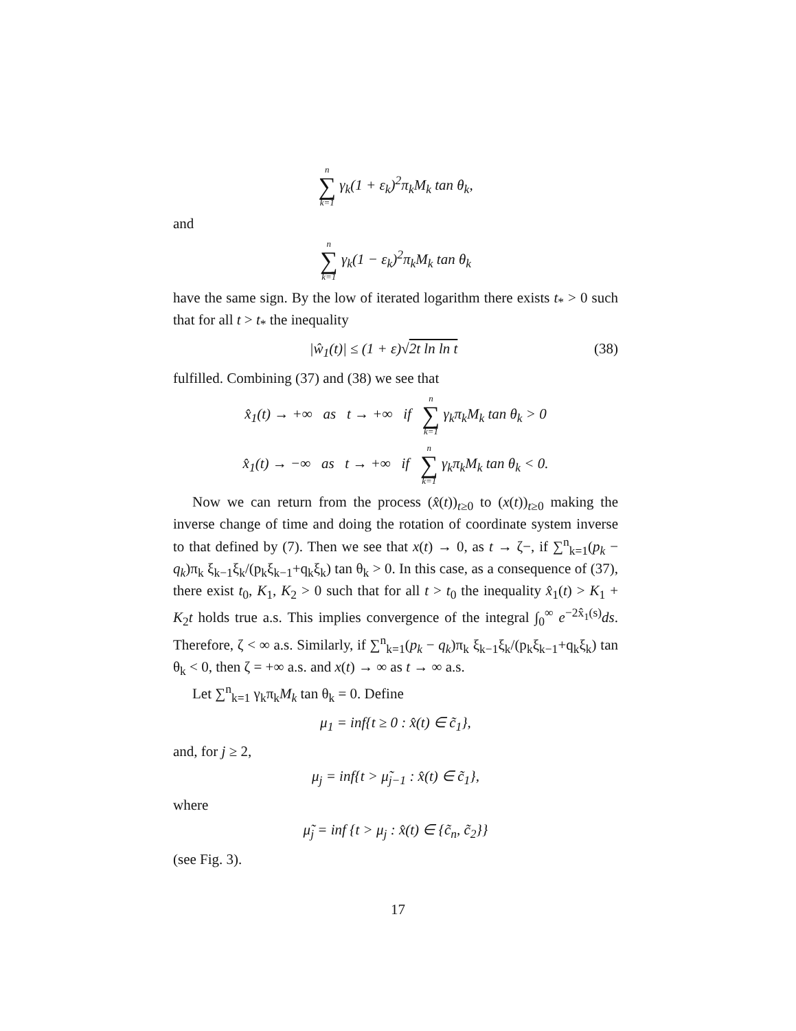n ∑ k=1 γ<sub>k</sub>(1 + ε<sub>k</sub>)<sup>2</sup>π<sub>k</sub>M<sub>k</sub> tan θ<sub>k</sub>,
and
n ∑ k=1 γ<sub>k</sub>(1 − ε<sub>k</sub>)<sup>2</sup>π<sub>k</sub>M<sub>k</sub> tan θ<sub>k</sub>
have the same sign. By the low of iterated logarithm there exists t<sub>*</sub> > 0 such that for all t > t<sub>*</sub> the inequality
|ŵ<sub>1</sub>(t)| ≤ (1 + ε)√2t ln ln t (38)
fulfilled. Combining (37) and (38) we see that
x̂<sub>1</sub>(t) → +∞ as t → +∞ if n ∑ k=1 γ<sub>k</sub>π<sub>k</sub>M<sub>k</sub> tan θ<sub>k</sub> > 0
x̂<sub>1</sub>(t) → −∞ as t → +∞ if n ∑ k=1 γ<sub>k</sub>π<sub>k</sub>M<sub>k</sub> tan θ<sub>k</sub> < 0.
Now we can return from the process (x̂(t))<sub>t≥0</sub> to (x(t))<sub>t≥0</sub> making the inverse change of time and doing the rotation of coordinate system inverse to that defined by (7). Then we see that x(t) → 0, as t → ζ−, if ∑<sup>n</sup><sub>k=1</sub>(p<sub>k</sub> − q<sub>k</sub>)π<sub>k</sub> ξ<sub>k−1</sub>ξ<sub>k</sub>/(p<sub>k</sub>ξ<sub>k−1</sub>+q<sub>k</sub>ξ<sub>k</sub>) tan θ<sub>k</sub> > 0. In this case, as a consequence of (37), there exist t<sub>0</sub>, K<sub>1</sub>, K<sub>2</sub> > 0 such that for all t > t<sub>0</sub> the inequality x̂<sub>1</sub>(t) > K<sub>1</sub> + K<sub>2</sub>t holds true a.s. This implies convergence of the integral ∫<sub>0</sub><sup>∞</sup> e<sup>−2x̂<sub>1</sub>(s)</sup>ds. Therefore, ζ < ∞ a.s. Similarly, if ∑<sup>n</sup><sub>k=1</sub>(p<sub>k</sub> − q<sub>k</sub>)π<sub>k</sub> ξ<sub>k−1</sub>ξ<sub>k</sub>/(p<sub>k</sub>ξ<sub>k−1</sub>+q<sub>k</sub>ξ<sub>k</sub>) tan θ<sub>k</sub> < 0, then ζ = +∞ a.s. and x(t) → ∞ as t → ∞ a.s.
Let ∑<sup>n</sup><sub>k=1</sub> γ<sub>k</sub>π<sub>k</sub>M<sub>k</sub> tan θ<sub>k</sub> = 0. Define
μ<sub>1</sub> = inf{t ≥ 0 : x̂(t) ∈ c̃<sub>1</sub>},
and, for j ≥ 2,
μ<sub>j</sub> = inf{t > μ̃<sub>j−1</sub> : x̂(t) ∈ c̃<sub>1</sub>},
where
μ̃<sub>j</sub> = inf {t > μ<sub>j</sub> : x̂(t) ∈ {c̃<sub>n</sub>, c̃<sub>2</sub>}}
(see Fig. 3).
17